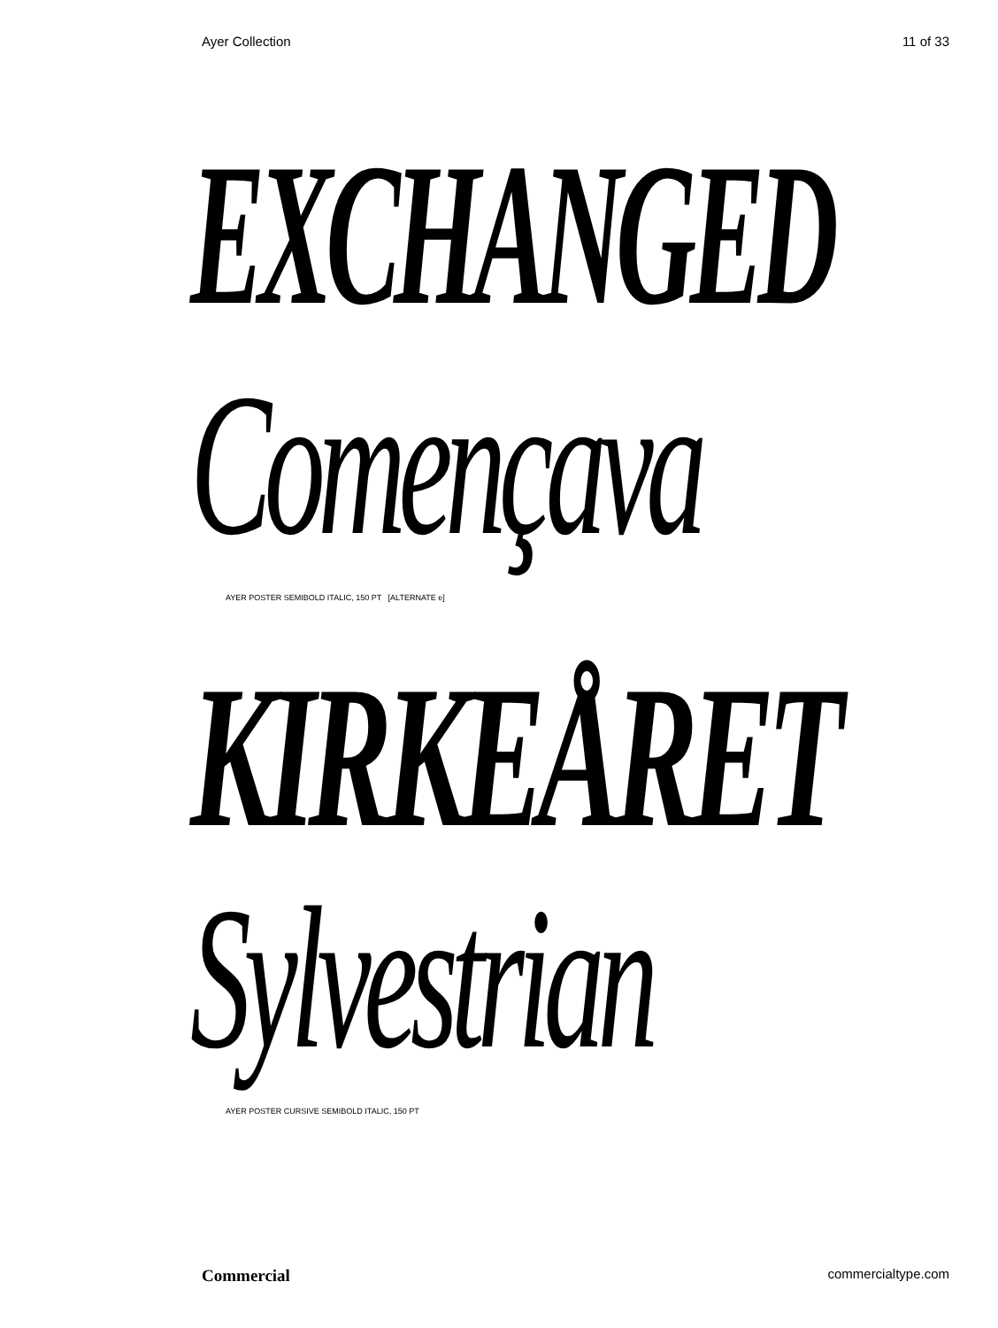Ayer Collection 11 of 33
EXCHANGED
Començava
AYER POSTER SEMIBOLD ITALIC, 150 PT [ALTERNATE e]
KIRKEÅRET
Sylvestrian
AYER POSTER CURSIVE SEMIBOLD ITALIC, 150 PT
Commercial commercialtype.com